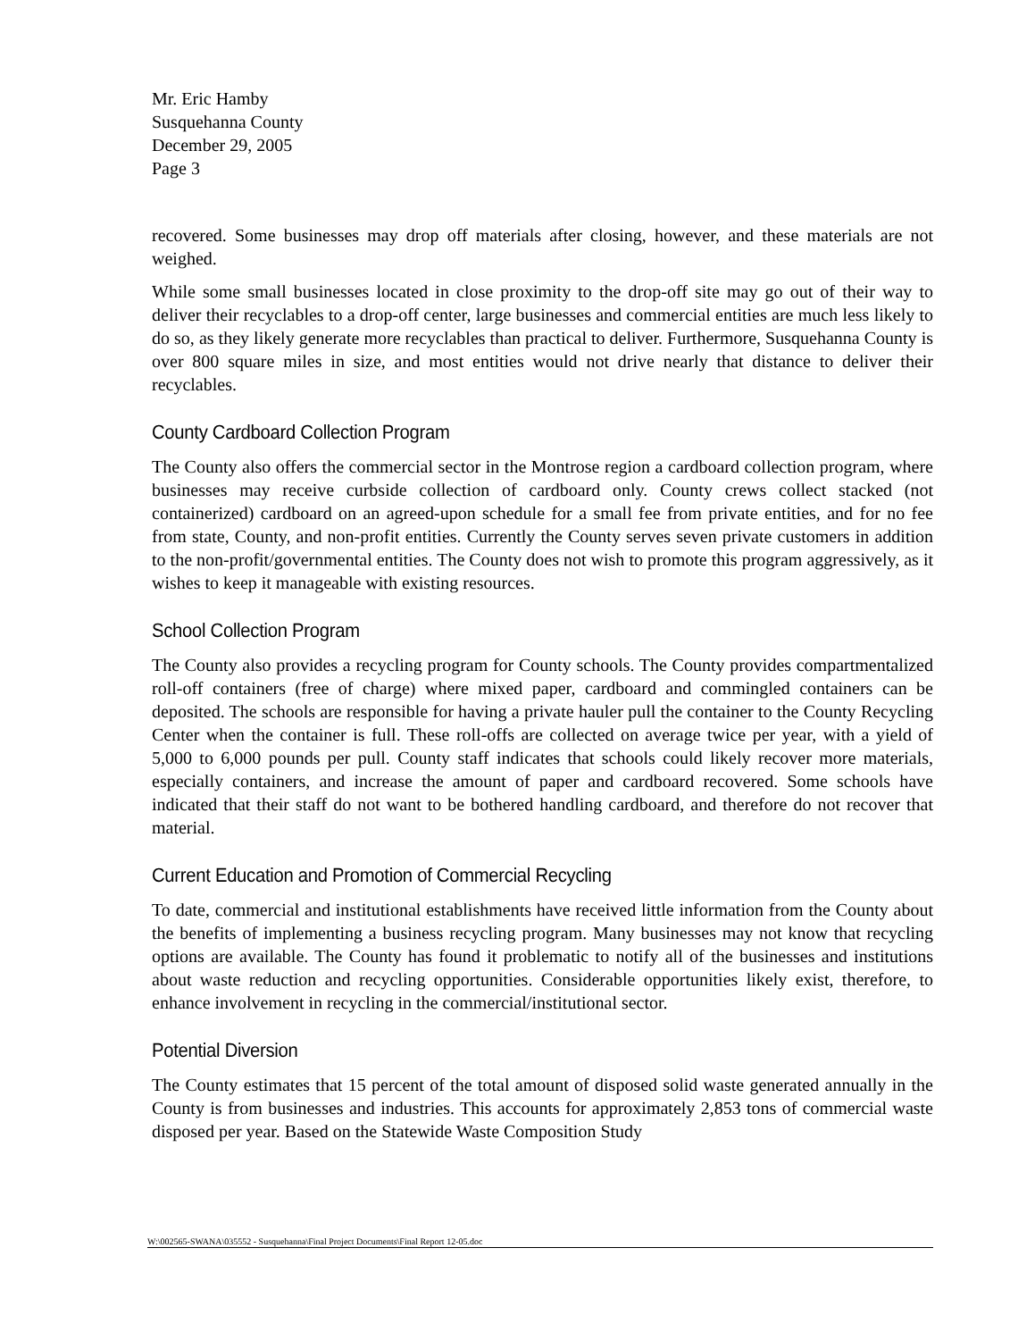Mr. Eric Hamby
Susquehanna County
December 29, 2005
Page 3
recovered. Some businesses may drop off materials after closing, however, and these materials are not weighed.
While some small businesses located in close proximity to the drop-off site may go out of their way to deliver their recyclables to a drop-off center, large businesses and commercial entities are much less likely to do so, as they likely generate more recyclables than practical to deliver. Furthermore, Susquehanna County is over 800 square miles in size, and most entities would not drive nearly that distance to deliver their recyclables.
County Cardboard Collection Program
The County also offers the commercial sector in the Montrose region a cardboard collection program, where businesses may receive curbside collection of cardboard only. County crews collect stacked (not containerized) cardboard on an agreed-upon schedule for a small fee from private entities, and for no fee from state, County, and non-profit entities. Currently the County serves seven private customers in addition to the non-profit/governmental entities. The County does not wish to promote this program aggressively, as it wishes to keep it manageable with existing resources.
School Collection Program
The County also provides a recycling program for County schools. The County provides compartmentalized roll-off containers (free of charge) where mixed paper, cardboard and commingled containers can be deposited. The schools are responsible for having a private hauler pull the container to the County Recycling Center when the container is full. These roll-offs are collected on average twice per year, with a yield of 5,000 to 6,000 pounds per pull. County staff indicates that schools could likely recover more materials, especially containers, and increase the amount of paper and cardboard recovered. Some schools have indicated that their staff do not want to be bothered handling cardboard, and therefore do not recover that material.
Current Education and Promotion of Commercial Recycling
To date, commercial and institutional establishments have received little information from the County about the benefits of implementing a business recycling program. Many businesses may not know that recycling options are available. The County has found it problematic to notify all of the businesses and institutions about waste reduction and recycling opportunities. Considerable opportunities likely exist, therefore, to enhance involvement in recycling in the commercial/institutional sector.
Potential Diversion
The County estimates that 15 percent of the total amount of disposed solid waste generated annually in the County is from businesses and industries. This accounts for approximately 2,853 tons of commercial waste disposed per year. Based on the Statewide Waste Composition Study
W:\002565-SWANA\035552 - Susquehanna\Final Project Documents\Final Report 12-05.doc